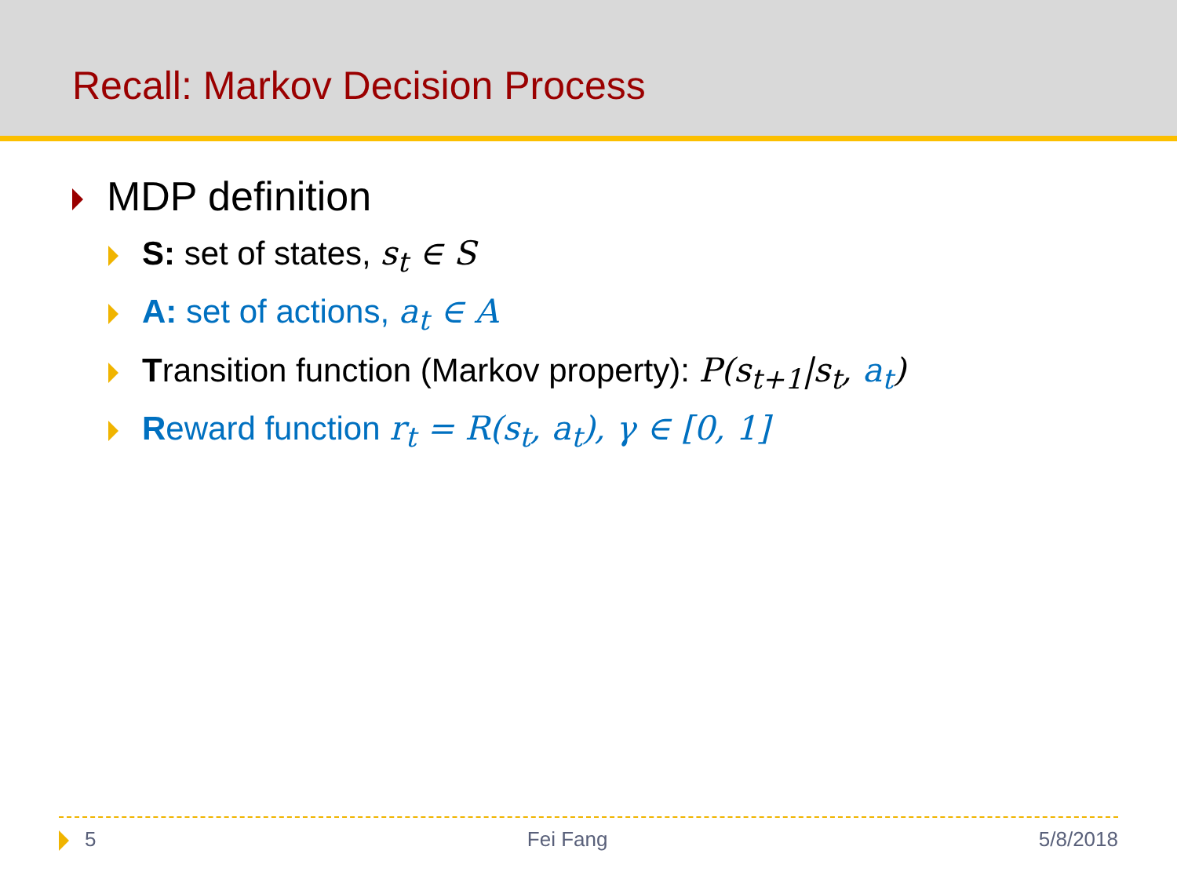Recall: Markov Decision Process
MDP definition
S: set of states, s<sub>t</sub> ∈ S
A: set of actions, a<sub>t</sub> ∈ A
Transition function (Markov property): P(s<sub>t+1</sub>|s<sub>t</sub>, a<sub>t</sub>)
Reward function r<sub>t</sub> = R(s<sub>t</sub>, a<sub>t</sub>), γ ∈ [0, 1]
5 Fei Fang 5/8/2018